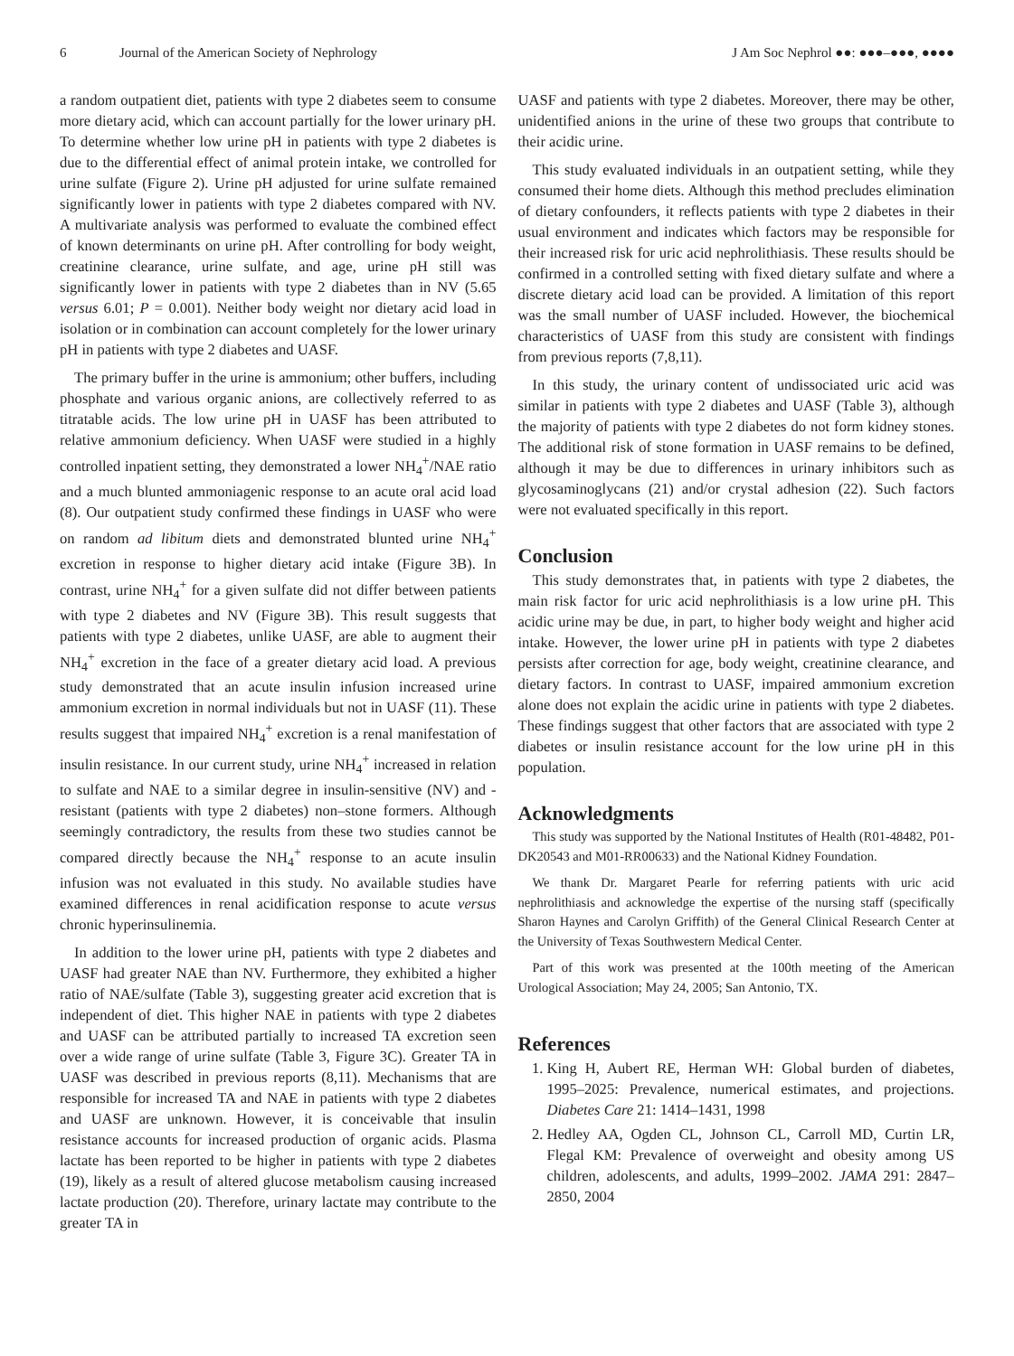6 Journal of the American Society of Nephrology J Am Soc Nephrol ●●: ●●●–●●●, ●●●●
a random outpatient diet, patients with type 2 diabetes seem to consume more dietary acid, which can account partially for the lower urinary pH. To determine whether low urine pH in patients with type 2 diabetes is due to the differential effect of animal protein intake, we controlled for urine sulfate (Figure 2). Urine pH adjusted for urine sulfate remained significantly lower in patients with type 2 diabetes compared with NV. A multivariate analysis was performed to evaluate the combined effect of known determinants on urine pH. After controlling for body weight, creatinine clearance, urine sulfate, and age, urine pH still was significantly lower in patients with type 2 diabetes than in NV (5.65 versus 6.01; P = 0.001). Neither body weight nor dietary acid load in isolation or in combination can account completely for the lower urinary pH in patients with type 2 diabetes and UASF.
The primary buffer in the urine is ammonium; other buffers, including phosphate and various organic anions, are collectively referred to as titratable acids. The low urine pH in UASF has been attributed to relative ammonium deficiency. When UASF were studied in a highly controlled inpatient setting, they demonstrated a lower NH<sub>4</sub><sup>+</sup>/NAE ratio and a much blunted ammoniagenic response to an acute oral acid load (8). Our outpatient study confirmed these findings in UASF who were on random ad libitum diets and demonstrated blunted urine NH<sub>4</sub><sup>+</sup> excretion in response to higher dietary acid intake (Figure 3B). In contrast, urine NH<sub>4</sub><sup>+</sup> for a given sulfate did not differ between patients with type 2 diabetes and NV (Figure 3B). This result suggests that patients with type 2 diabetes, unlike UASF, are able to augment their NH<sub>4</sub><sup>+</sup> excretion in the face of a greater dietary acid load. A previous study demonstrated that an acute insulin infusion increased urine ammonium excretion in normal individuals but not in UASF (11). These results suggest that impaired NH<sub>4</sub><sup>+</sup> excretion is a renal manifestation of insulin resistance. In our current study, urine NH<sub>4</sub><sup>+</sup> increased in relation to sulfate and NAE to a similar degree in insulin-sensitive (NV) and -resistant (patients with type 2 diabetes) non–stone formers. Although seemingly contradictory, the results from these two studies cannot be compared directly because the NH<sub>4</sub><sup>+</sup> response to an acute insulin infusion was not evaluated in this study. No available studies have examined differences in renal acidification response to acute versus chronic hyperinsulinemia.
In addition to the lower urine pH, patients with type 2 diabetes and UASF had greater NAE than NV. Furthermore, they exhibited a higher ratio of NAE/sulfate (Table 3), suggesting greater acid excretion that is independent of diet. This higher NAE in patients with type 2 diabetes and UASF can be attributed partially to increased TA excretion seen over a wide range of urine sulfate (Table 3, Figure 3C). Greater TA in UASF was described in previous reports (8,11). Mechanisms that are responsible for increased TA and NAE in patients with type 2 diabetes and UASF are unknown. However, it is conceivable that insulin resistance accounts for increased production of organic acids. Plasma lactate has been reported to be higher in patients with type 2 diabetes (19), likely as a result of altered glucose metabolism causing increased lactate production (20). Therefore, urinary lactate may contribute to the greater TA in
UASF and patients with type 2 diabetes. Moreover, there may be other, unidentified anions in the urine of these two groups that contribute to their acidic urine.
This study evaluated individuals in an outpatient setting, while they consumed their home diets. Although this method precludes elimination of dietary confounders, it reflects patients with type 2 diabetes in their usual environment and indicates which factors may be responsible for their increased risk for uric acid nephrolithiasis. These results should be confirmed in a controlled setting with fixed dietary sulfate and where a discrete dietary acid load can be provided. A limitation of this report was the small number of UASF included. However, the biochemical characteristics of UASF from this study are consistent with findings from previous reports (7,8,11).
In this study, the urinary content of undissociated uric acid was similar in patients with type 2 diabetes and UASF (Table 3), although the majority of patients with type 2 diabetes do not form kidney stones. The additional risk of stone formation in UASF remains to be defined, although it may be due to differences in urinary inhibitors such as glycosaminoglycans (21) and/or crystal adhesion (22). Such factors were not evaluated specifically in this report.
Conclusion
This study demonstrates that, in patients with type 2 diabetes, the main risk factor for uric acid nephrolithiasis is a low urine pH. This acidic urine may be due, in part, to higher body weight and higher acid intake. However, the lower urine pH in patients with type 2 diabetes persists after correction for age, body weight, creatinine clearance, and dietary factors. In contrast to UASF, impaired ammonium excretion alone does not explain the acidic urine in patients with type 2 diabetes. These findings suggest that other factors that are associated with type 2 diabetes or insulin resistance account for the low urine pH in this population.
Acknowledgments
This study was supported by the National Institutes of Health (R01-48482, P01-DK20543 and M01-RR00633) and the National Kidney Foundation.
We thank Dr. Margaret Pearle for referring patients with uric acid nephrolithiasis and acknowledge the expertise of the nursing staff (specifically Sharon Haynes and Carolyn Griffith) of the General Clinical Research Center at the University of Texas Southwestern Medical Center.
Part of this work was presented at the 100th meeting of the American Urological Association; May 24, 2005; San Antonio, TX.
References
1. King H, Aubert RE, Herman WH: Global burden of diabetes, 1995–2025: Prevalence, numerical estimates, and projections. Diabetes Care 21: 1414–1431, 1998
2. Hedley AA, Ogden CL, Johnson CL, Carroll MD, Curtin LR, Flegal KM: Prevalence of overweight and obesity among US children, adolescents, and adults, 1999–2002. JAMA 291: 2847–2850, 2004